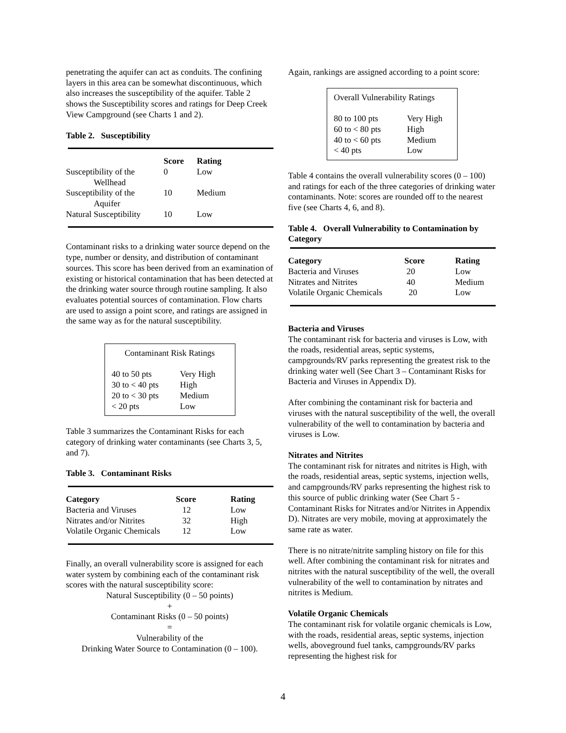penetrating the aquifer can act as conduits. The confining layers in this area can be somewhat discontinuous, which also increases the susceptibility of the aquifer. Table 2 shows the Susceptibility scores and ratings for Deep Creek View Campground (see Charts 1 and 2).
Table 2. Susceptibility
| | Score | Rating |
| --- | --- | --- |
| Susceptibility of the Wellhead | 0 | Low |
| Susceptibility of the Aquifer | 10 | Medium |
| Natural Susceptibility | 10 | Low |
Contaminant risks to a drinking water source depend on the type, number or density, and distribution of contaminant sources. This score has been derived from an examination of existing or historical contamination that has been detected at the drinking water source through routine sampling. It also evaluates potential sources of contamination. Flow charts are used to assign a point score, and ratings are assigned in the same way as for the natural susceptibility.
Contaminant Risk Ratings
| 40 to 50 pts | Very High |
| 30 to < 40 pts | High |
| 20 to < 30 pts | Medium |
| < 20 pts | Low |
Table 3 summarizes the Contaminant Risks for each category of drinking water contaminants (see Charts 3, 5, and 7).
Table 3. Contaminant Risks
| Category | Score | Rating |
| --- | --- | --- |
| Bacteria and Viruses | 12 | Low |
| Nitrates and/or Nitrites | 32 | High |
| Volatile Organic Chemicals | 12 | Low |
Finally, an overall vulnerability score is assigned for each water system by combining each of the contaminant risk scores with the natural susceptibility score:
Natural Susceptibility (0 – 50 points)
+
Contaminant Risks (0 – 50 points)
=
Vulnerability of the
Drinking Water Source to Contamination (0 – 100).
Again, rankings are assigned according to a point score:
Overall Vulnerability Ratings
| 80 to 100 pts | Very High |
| 60 to < 80 pts | High |
| 40 to < 60 pts | Medium |
| < 40 pts | Low |
Table 4 contains the overall vulnerability scores (0 – 100) and ratings for each of the three categories of drinking water contaminants. Note: scores are rounded off to the nearest five (see Charts 4, 6, and 8).
Table 4. Overall Vulnerability to Contamination by Category
| Category | Score | Rating |
| --- | --- | --- |
| Bacteria and Viruses | 20 | Low |
| Nitrates and Nitrites | 40 | Medium |
| Volatile Organic Chemicals | 20 | Low |
Bacteria and Viruses
The contaminant risk for bacteria and viruses is Low, with the roads, residential areas, septic systems, campgrounds/RV parks representing the greatest risk to the drinking water well (See Chart 3 – Contaminant Risks for Bacteria and Viruses in Appendix D).
After combining the contaminant risk for bacteria and viruses with the natural susceptibility of the well, the overall vulnerability of the well to contamination by bacteria and viruses is Low.
Nitrates and Nitrites
The contaminant risk for nitrates and nitrites is High, with the roads, residential areas, septic systems, injection wells, and campgrounds/RV parks representing the highest risk to this source of public drinking water (See Chart 5 - Contaminant Risks for Nitrates and/or Nitrites in Appendix D). Nitrates are very mobile, moving at approximately the same rate as water.
There is no nitrate/nitrite sampling history on file for this well. After combining the contaminant risk for nitrates and nitrites with the natural susceptibility of the well, the overall vulnerability of the well to contamination by nitrates and nitrites is Medium.
Volatile Organic Chemicals
The contaminant risk for volatile organic chemicals is Low, with the roads, residential areas, septic systems, injection wells, aboveground fuel tanks, campgrounds/RV parks representing the highest risk for
4